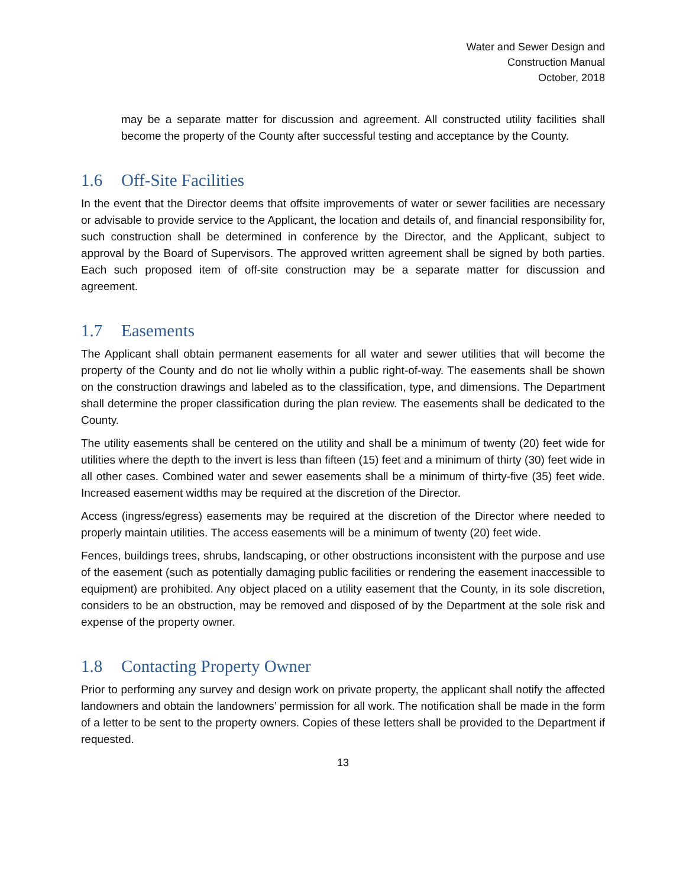Water and Sewer Design and
Construction Manual
October, 2018
may be a separate matter for discussion and agreement. All constructed utility facilities shall become the property of the County after successful testing and acceptance by the County.
1.6 Off-Site Facilities
In the event that the Director deems that offsite improvements of water or sewer facilities are necessary or advisable to provide service to the Applicant, the location and details of, and financial responsibility for, such construction shall be determined in conference by the Director, and the Applicant, subject to approval by the Board of Supervisors. The approved written agreement shall be signed by both parties. Each such proposed item of off-site construction may be a separate matter for discussion and agreement.
1.7 Easements
The Applicant shall obtain permanent easements for all water and sewer utilities that will become the property of the County and do not lie wholly within a public right-of-way. The easements shall be shown on the construction drawings and labeled as to the classification, type, and dimensions. The Department shall determine the proper classification during the plan review. The easements shall be dedicated to the County.
The utility easements shall be centered on the utility and shall be a minimum of twenty (20) feet wide for utilities where the depth to the invert is less than fifteen (15) feet and a minimum of thirty (30) feet wide in all other cases. Combined water and sewer easements shall be a minimum of thirty-five (35) feet wide. Increased easement widths may be required at the discretion of the Director.
Access (ingress/egress) easements may be required at the discretion of the Director where needed to properly maintain utilities. The access easements will be a minimum of twenty (20) feet wide.
Fences, buildings trees, shrubs, landscaping, or other obstructions inconsistent with the purpose and use of the easement (such as potentially damaging public facilities or rendering the easement inaccessible to equipment) are prohibited. Any object placed on a utility easement that the County, in its sole discretion, considers to be an obstruction, may be removed and disposed of by the Department at the sole risk and expense of the property owner.
1.8 Contacting Property Owner
Prior to performing any survey and design work on private property, the applicant shall notify the affected landowners and obtain the landowners’ permission for all work. The notification shall be made in the form of a letter to be sent to the property owners. Copies of these letters shall be provided to the Department if requested.
13